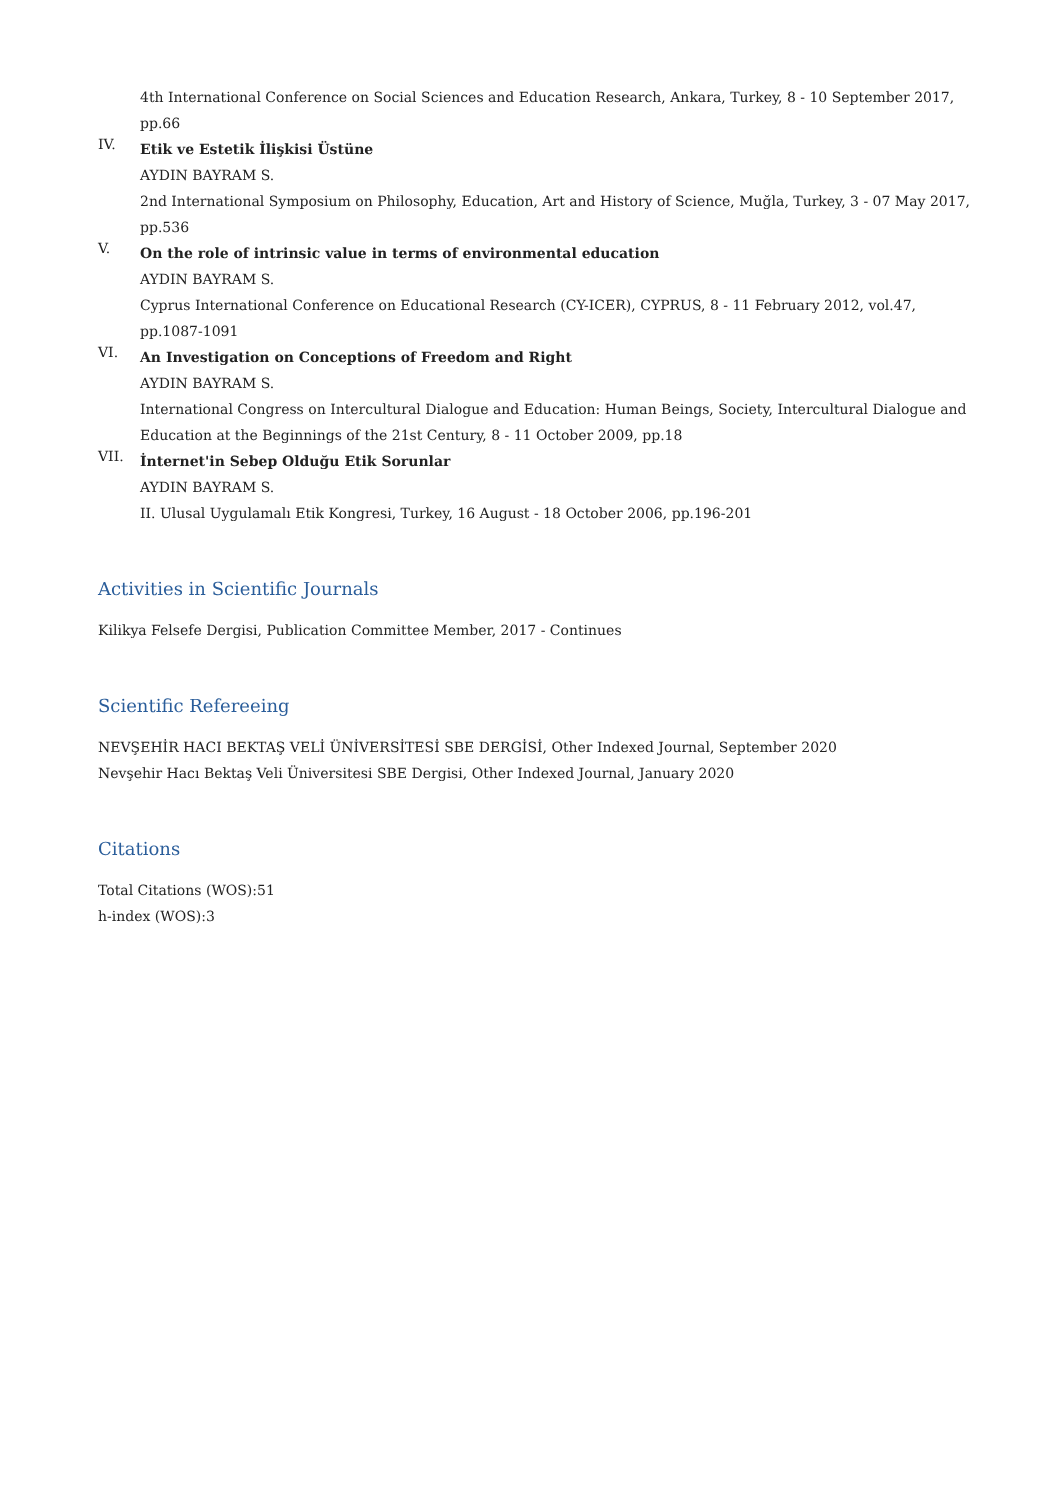4th International Conference on Social Sciences and Education Research, Ankara, Turkey, 8 - 10 September 2017, pp.66
IV.
Etik ve Estetik İlişkisi Üstüne
AYDIN BAYRAM S.
2nd International Symposium on Philosophy, Education, Art and History of Science, Muğla, Turkey, 3 - 07 May 2017, pp.536
V.
On the role of intrinsic value in terms of environmental education
AYDIN BAYRAM S.
Cyprus International Conference on Educational Research (CY-ICER), CYPRUS, 8 - 11 February 2012, vol.47, pp.1087-1091
VI.
An Investigation on Conceptions of Freedom and Right
AYDIN BAYRAM S.
International Congress on Intercultural Dialogue and Education: Human Beings, Society, Intercultural Dialogue and Education at the Beginnings of the 21st Century, 8 - 11 October 2009, pp.18
VII.
İnternet'in Sebep Olduğu Etik Sorunlar
AYDIN BAYRAM S.
II. Ulusal Uygulamalı Etik Kongresi, Turkey, 16 August - 18 October 2006, pp.196-201
Activities in Scientific Journals
Kilikya Felsefe Dergisi, Publication Committee Member, 2017 - Continues
Scientific Refereeing
NEVŞEHİR HACI BEKTAŞ VELİ ÜNİVERSİTESİ SBE DERGİSİ, Other Indexed Journal, September 2020
Nevşehir Hacı Bektaş Veli Üniversitesi SBE Dergisi, Other Indexed Journal, January 2020
Citations
Total Citations (WOS):51
h-index (WOS):3